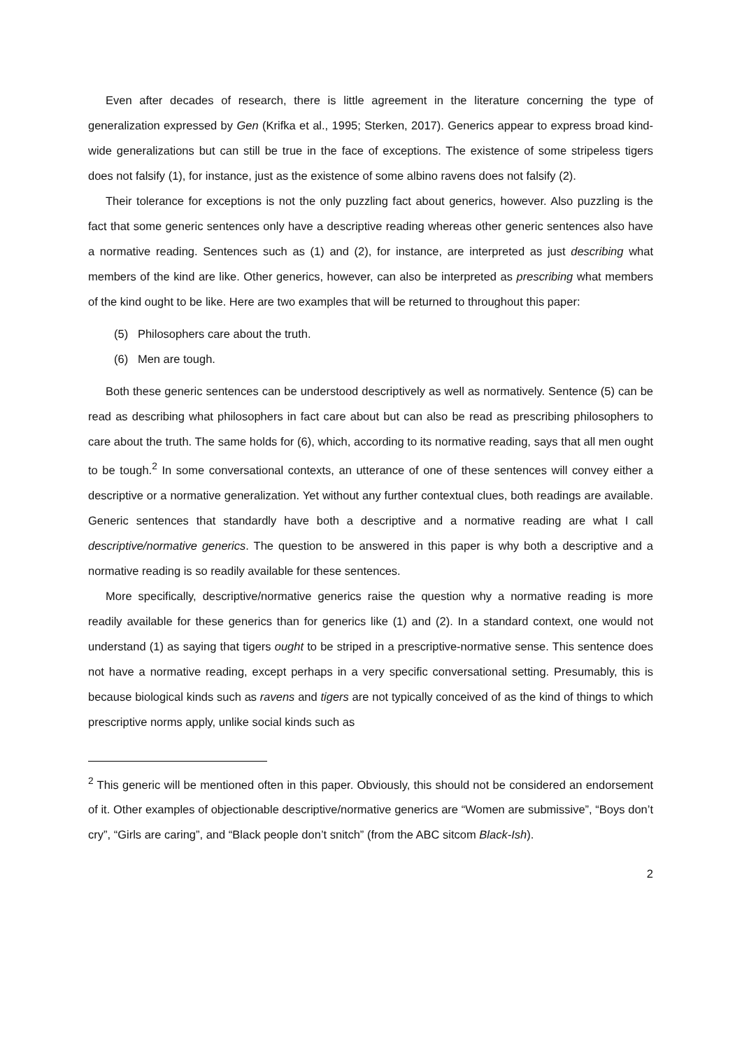Even after decades of research, there is little agreement in the literature concerning the type of generalization expressed by Gen (Krifka et al., 1995; Sterken, 2017). Generics appear to express broad kind-wide generalizations but can still be true in the face of exceptions. The existence of some stripeless tigers does not falsify (1), for instance, just as the existence of some albino ravens does not falsify (2).
Their tolerance for exceptions is not the only puzzling fact about generics, however. Also puzzling is the fact that some generic sentences only have a descriptive reading whereas other generic sentences also have a normative reading. Sentences such as (1) and (2), for instance, are interpreted as just describing what members of the kind are like. Other generics, however, can also be interpreted as prescribing what members of the kind ought to be like. Here are two examples that will be returned to throughout this paper:
(5) Philosophers care about the truth.
(6) Men are tough.
Both these generic sentences can be understood descriptively as well as normatively. Sentence (5) can be read as describing what philosophers in fact care about but can also be read as prescribing philosophers to care about the truth. The same holds for (6), which, according to its normative reading, says that all men ought to be tough.<sup>2</sup> In some conversational contexts, an utterance of one of these sentences will convey either a descriptive or a normative generalization. Yet without any further contextual clues, both readings are available. Generic sentences that standardly have both a descriptive and a normative reading are what I call descriptive/normative generics. The question to be answered in this paper is why both a descriptive and a normative reading is so readily available for these sentences.
More specifically, descriptive/normative generics raise the question why a normative reading is more readily available for these generics than for generics like (1) and (2). In a standard context, one would not understand (1) as saying that tigers ought to be striped in a prescriptive-normative sense. This sentence does not have a normative reading, except perhaps in a very specific conversational setting. Presumably, this is because biological kinds such as ravens and tigers are not typically conceived of as the kind of things to which prescriptive norms apply, unlike social kinds such as
<sup>2</sup> This generic will be mentioned often in this paper. Obviously, this should not be considered an endorsement of it. Other examples of objectionable descriptive/normative generics are “Women are submissive”, “Boys don’t cry”, “Girls are caring”, and “Black people don’t snitch” (from the ABC sitcom Black-Ish).
2